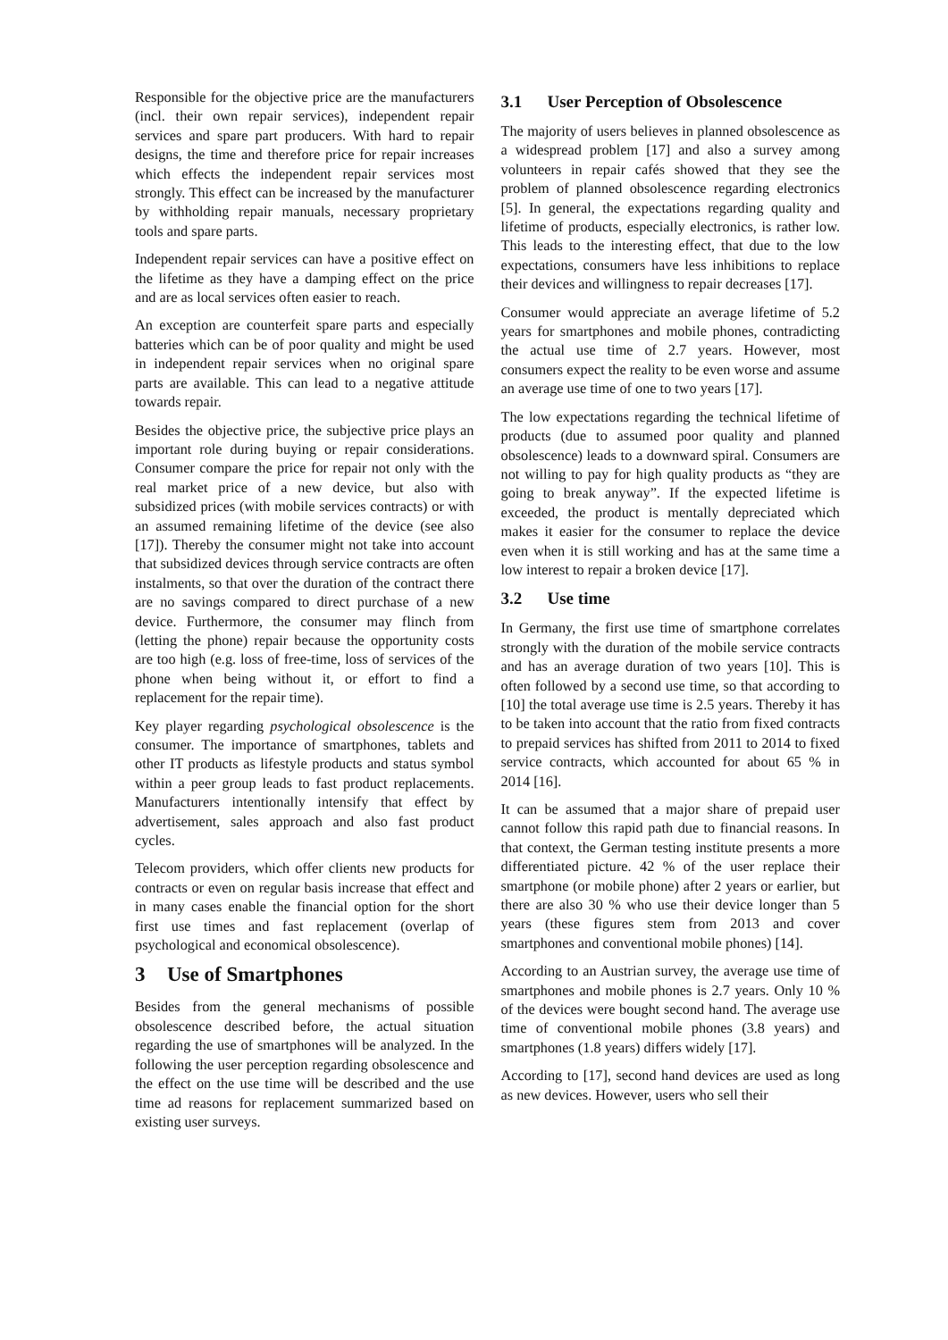Responsible for the objective price are the manufacturers (incl. their own repair services), independent repair services and spare part producers. With hard to repair designs, the time and therefore price for repair increases which effects the independent repair services most strongly. This effect can be increased by the manufacturer by withholding repair manuals, necessary proprietary tools and spare parts.
Independent repair services can have a positive effect on the lifetime as they have a damping effect on the price and are as local services often easier to reach.
An exception are counterfeit spare parts and especially batteries which can be of poor quality and might be used in independent repair services when no original spare parts are available. This can lead to a negative attitude towards repair.
Besides the objective price, the subjective price plays an important role during buying or repair considerations. Consumer compare the price for repair not only with the real market price of a new device, but also with subsidized prices (with mobile services contracts) or with an assumed remaining lifetime of the device (see also [17]). Thereby the consumer might not take into account that subsidized devices through service contracts are often instalments, so that over the duration of the contract there are no savings compared to direct purchase of a new device. Furthermore, the consumer may flinch from (letting the phone) repair because the opportunity costs are too high (e.g. loss of free-time, loss of services of the phone when being without it, or effort to find a replacement for the repair time).
Key player regarding psychological obsolescence is the consumer. The importance of smartphones, tablets and other IT products as lifestyle products and status symbol within a peer group leads to fast product replacements. Manufacturers intentionally intensify that effect by advertisement, sales approach and also fast product cycles.
Telecom providers, which offer clients new products for contracts or even on regular basis increase that effect and in many cases enable the financial option for the short first use times and fast replacement (overlap of psychological and economical obsolescence).
3 Use of Smartphones
Besides from the general mechanisms of possible obsolescence described before, the actual situation regarding the use of smartphones will be analyzed. In the following the user perception regarding obsolescence and the effect on the use time will be described and the use time ad reasons for replacement summarized based on existing user surveys.
3.1 User Perception of Obsolescence
The majority of users believes in planned obsolescence as a widespread problem [17] and also a survey among volunteers in repair cafés showed that they see the problem of planned obsolescence regarding electronics [5]. In general, the expectations regarding quality and lifetime of products, especially electronics, is rather low. This leads to the interesting effect, that due to the low expectations, consumers have less inhibitions to replace their devices and willingness to repair decreases [17].
Consumer would appreciate an average lifetime of 5.2 years for smartphones and mobile phones, contradicting the actual use time of 2.7 years. However, most consumers expect the reality to be even worse and assume an average use time of one to two years [17].
The low expectations regarding the technical lifetime of products (due to assumed poor quality and planned obsolescence) leads to a downward spiral. Consumers are not willing to pay for high quality products as “they are going to break anyway”. If the expected lifetime is exceeded, the product is mentally depreciated which makes it easier for the consumer to replace the device even when it is still working and has at the same time a low interest to repair a broken device [17].
3.2 Use time
In Germany, the first use time of smartphone correlates strongly with the duration of the mobile service contracts and has an average duration of two years [10]. This is often followed by a second use time, so that according to [10] the total average use time is 2.5 years. Thereby it has to be taken into account that the ratio from fixed contracts to prepaid services has shifted from 2011 to 2014 to fixed service contracts, which accounted for about 65 % in 2014 [16].
It can be assumed that a major share of prepaid user cannot follow this rapid path due to financial reasons. In that context, the German testing institute presents a more differentiated picture. 42 % of the user replace their smartphone (or mobile phone) after 2 years or earlier, but there are also 30 % who use their device longer than 5 years (these figures stem from 2013 and cover smartphones and conventional mobile phones) [14].
According to an Austrian survey, the average use time of smartphones and mobile phones is 2.7 years. Only 10 % of the devices were bought second hand. The average use time of conventional mobile phones (3.8 years) and smartphones (1.8 years) differs widely [17].
According to [17], second hand devices are used as long as new devices. However, users who sell their